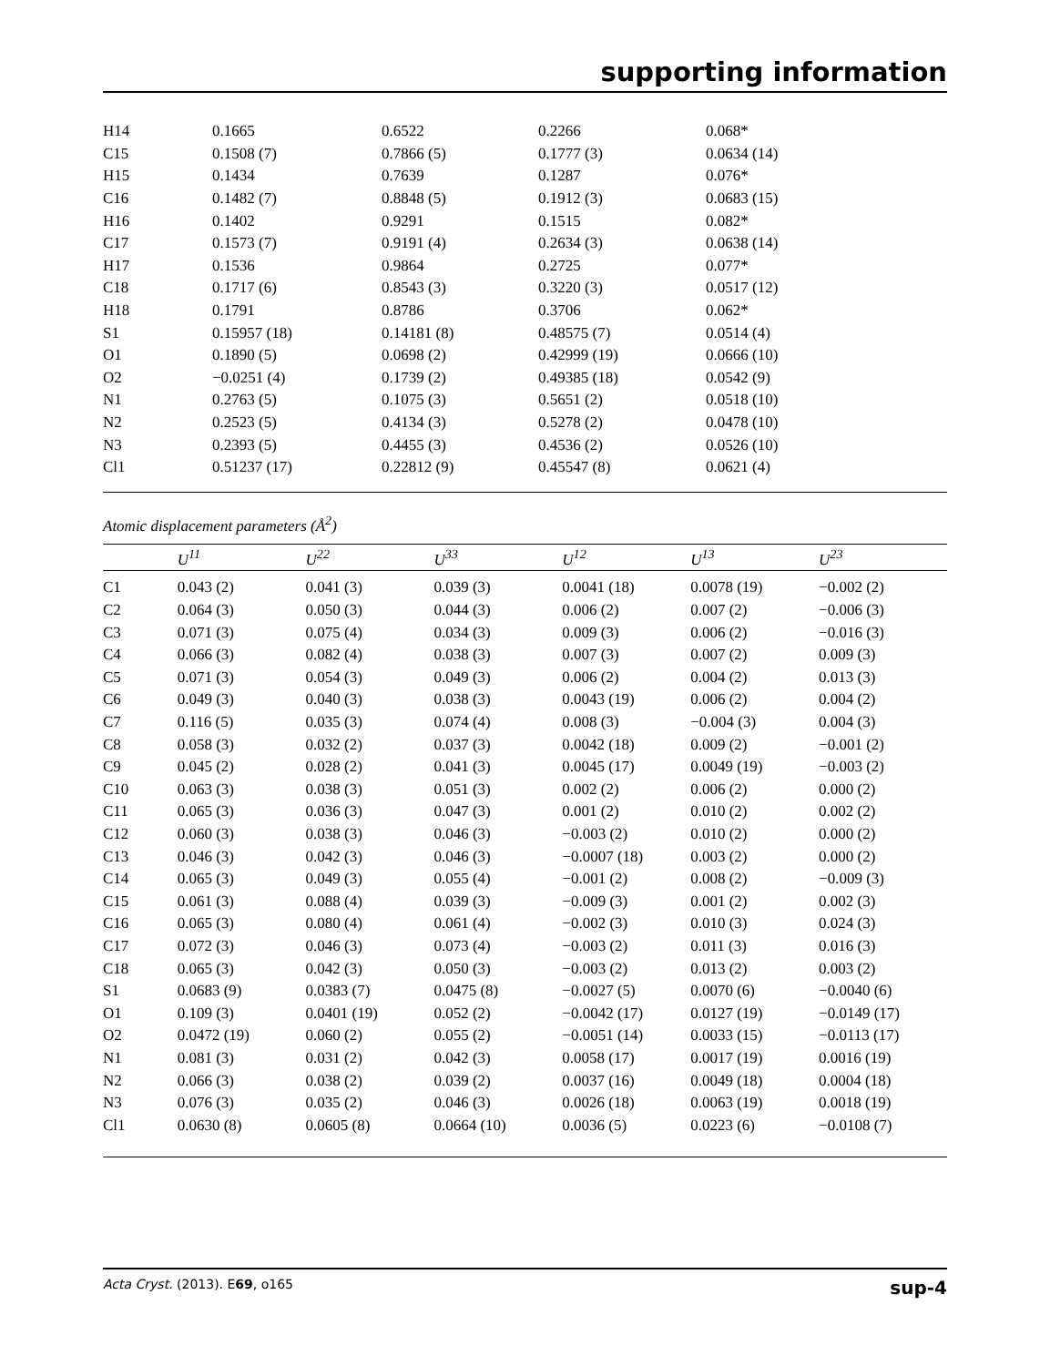supporting information
| H14 | 0.1665 | 0.6522 | 0.2266 | 0.068* |
| C15 | 0.1508 (7) | 0.7866 (5) | 0.1777 (3) | 0.0634 (14) |
| H15 | 0.1434 | 0.7639 | 0.1287 | 0.076* |
| C16 | 0.1482 (7) | 0.8848 (5) | 0.1912 (3) | 0.0683 (15) |
| H16 | 0.1402 | 0.9291 | 0.1515 | 0.082* |
| C17 | 0.1573 (7) | 0.9191 (4) | 0.2634 (3) | 0.0638 (14) |
| H17 | 0.1536 | 0.9864 | 0.2725 | 0.077* |
| C18 | 0.1717 (6) | 0.8543 (3) | 0.3220 (3) | 0.0517 (12) |
| H18 | 0.1791 | 0.8786 | 0.3706 | 0.062* |
| S1 | 0.15957 (18) | 0.14181 (8) | 0.48575 (7) | 0.0514 (4) |
| O1 | 0.1890 (5) | 0.0698 (2) | 0.42999 (19) | 0.0666 (10) |
| O2 | −0.0251 (4) | 0.1739 (2) | 0.49385 (18) | 0.0542 (9) |
| N1 | 0.2763 (5) | 0.1075 (3) | 0.5651 (2) | 0.0518 (10) |
| N2 | 0.2523 (5) | 0.4134 (3) | 0.5278 (2) | 0.0478 (10) |
| N3 | 0.2393 (5) | 0.4455 (3) | 0.4536 (2) | 0.0526 (10) |
| Cl1 | 0.51237 (17) | 0.22812 (9) | 0.45547 (8) | 0.0621 (4) |
Atomic displacement parameters (Å<sup>2</sup>)
| | U<sup>11</sup> | U<sup>22</sup> | U<sup>33</sup> | U<sup>12</sup> | U<sup>13</sup> | U<sup>23</sup> |
| --- | --- | --- | --- | --- | --- | --- |
| C1 | 0.043 (2) | 0.041 (3) | 0.039 (3) | 0.0041 (18) | 0.0078 (19) | −0.002 (2) |
| C2 | 0.064 (3) | 0.050 (3) | 0.044 (3) | 0.006 (2) | 0.007 (2) | −0.006 (3) |
| C3 | 0.071 (3) | 0.075 (4) | 0.034 (3) | 0.009 (3) | 0.006 (2) | −0.016 (3) |
| C4 | 0.066 (3) | 0.082 (4) | 0.038 (3) | 0.007 (3) | 0.007 (2) | 0.009 (3) |
| C5 | 0.071 (3) | 0.054 (3) | 0.049 (3) | 0.006 (2) | 0.004 (2) | 0.013 (3) |
| C6 | 0.049 (3) | 0.040 (3) | 0.038 (3) | 0.0043 (19) | 0.006 (2) | 0.004 (2) |
| C7 | 0.116 (5) | 0.035 (3) | 0.074 (4) | 0.008 (3) | −0.004 (3) | 0.004 (3) |
| C8 | 0.058 (3) | 0.032 (2) | 0.037 (3) | 0.0042 (18) | 0.009 (2) | −0.001 (2) |
| C9 | 0.045 (2) | 0.028 (2) | 0.041 (3) | 0.0045 (17) | 0.0049 (19) | −0.003 (2) |
| C10 | 0.063 (3) | 0.038 (3) | 0.051 (3) | 0.002 (2) | 0.006 (2) | 0.000 (2) |
| C11 | 0.065 (3) | 0.036 (3) | 0.047 (3) | 0.001 (2) | 0.010 (2) | 0.002 (2) |
| C12 | 0.060 (3) | 0.038 (3) | 0.046 (3) | −0.003 (2) | 0.010 (2) | 0.000 (2) |
| C13 | 0.046 (3) | 0.042 (3) | 0.046 (3) | −0.0007 (18) | 0.003 (2) | 0.000 (2) |
| C14 | 0.065 (3) | 0.049 (3) | 0.055 (4) | −0.001 (2) | 0.008 (2) | −0.009 (3) |
| C15 | 0.061 (3) | 0.088 (4) | 0.039 (3) | −0.009 (3) | 0.001 (2) | 0.002 (3) |
| C16 | 0.065 (3) | 0.080 (4) | 0.061 (4) | −0.002 (3) | 0.010 (3) | 0.024 (3) |
| C17 | 0.072 (3) | 0.046 (3) | 0.073 (4) | −0.003 (2) | 0.011 (3) | 0.016 (3) |
| C18 | 0.065 (3) | 0.042 (3) | 0.050 (3) | −0.003 (2) | 0.013 (2) | 0.003 (2) |
| S1 | 0.0683 (9) | 0.0383 (7) | 0.0475 (8) | −0.0027 (5) | 0.0070 (6) | −0.0040 (6) |
| O1 | 0.109 (3) | 0.0401 (19) | 0.052 (2) | −0.0042 (17) | 0.0127 (19) | −0.0149 (17) |
| O2 | 0.0472 (19) | 0.060 (2) | 0.055 (2) | −0.0051 (14) | 0.0033 (15) | −0.0113 (17) |
| N1 | 0.081 (3) | 0.031 (2) | 0.042 (3) | 0.0058 (17) | 0.0017 (19) | 0.0016 (19) |
| N2 | 0.066 (3) | 0.038 (2) | 0.039 (2) | 0.0037 (16) | 0.0049 (18) | 0.0004 (18) |
| N3 | 0.076 (3) | 0.035 (2) | 0.046 (3) | 0.0026 (18) | 0.0063 (19) | 0.0018 (19) |
| Cl1 | 0.0630 (8) | 0.0605 (8) | 0.0664 (10) | 0.0036 (5) | 0.0223 (6) | −0.0108 (7) |
Acta Cryst. (2013). E69, o165 sup-4